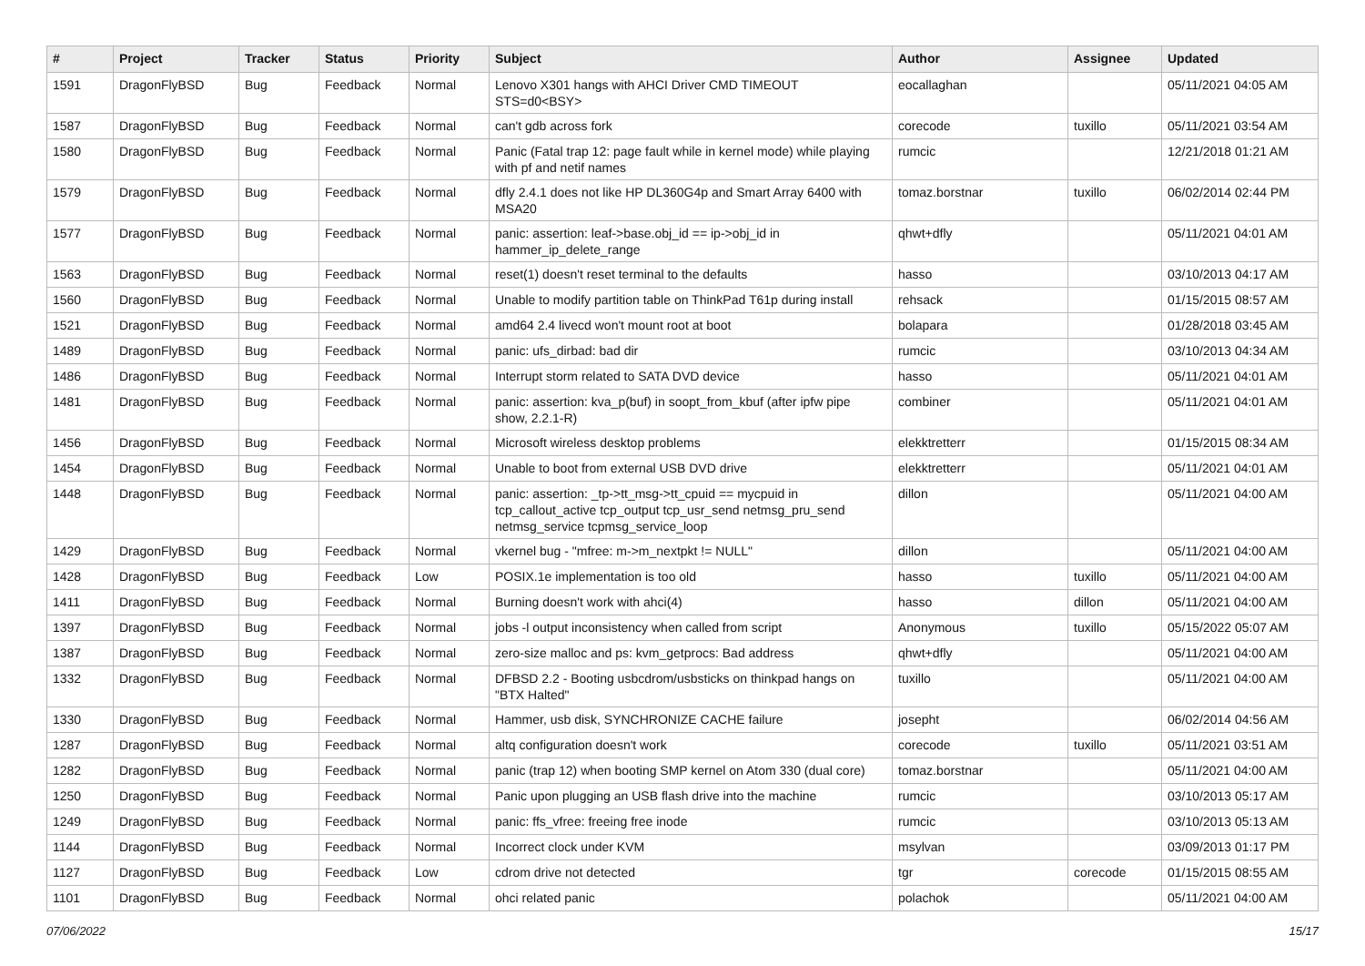| # | Project | Tracker | Status | Priority | Subject | Author | Assignee | Updated |
| --- | --- | --- | --- | --- | --- | --- | --- | --- |
| 1591 | DragonFlyBSD | Bug | Feedback | Normal | Lenovo X301 hangs with AHCI Driver CMD TIMEOUT STS=d0<BSY> | eocallaghan | | 05/11/2021 04:05 AM |
| 1587 | DragonFlyBSD | Bug | Feedback | Normal | can't gdb across fork | corecode | tuxillo | 05/11/2021 03:54 AM |
| 1580 | DragonFlyBSD | Bug | Feedback | Normal | Panic (Fatal trap 12: page fault while in kernel mode) while playing with pf and netif names | rumcic | | 12/21/2018 01:21 AM |
| 1579 | DragonFlyBSD | Bug | Feedback | Normal | dfly 2.4.1 does not like HP DL360G4p and Smart Array 6400 with MSA20 | tomaz.borstnar | tuxillo | 06/02/2014 02:44 PM |
| 1577 | DragonFlyBSD | Bug | Feedback | Normal | panic: assertion: leaf->base.obj_id == ip->obj_id in hammer_ip_delete_range | qhwt+dfly | | 05/11/2021 04:01 AM |
| 1563 | DragonFlyBSD | Bug | Feedback | Normal | reset(1) doesn't reset terminal to the defaults | hasso | | 03/10/2013 04:17 AM |
| 1560 | DragonFlyBSD | Bug | Feedback | Normal | Unable to modify partition table on ThinkPad T61p during install | rehsack | | 01/15/2015 08:57 AM |
| 1521 | DragonFlyBSD | Bug | Feedback | Normal | amd64 2.4 livecd won't mount root at boot | bolapara | | 01/28/2018 03:45 AM |
| 1489 | DragonFlyBSD | Bug | Feedback | Normal | panic: ufs_dirbad: bad dir | rumcic | | 03/10/2013 04:34 AM |
| 1486 | DragonFlyBSD | Bug | Feedback | Normal | Interrupt storm related to SATA DVD device | hasso | | 05/11/2021 04:01 AM |
| 1481 | DragonFlyBSD | Bug | Feedback | Normal | panic: assertion: kva_p(buf) in soopt_from_kbuf (after ipfw pipe show, 2.2.1-R) | combiner | | 05/11/2021 04:01 AM |
| 1456 | DragonFlyBSD | Bug | Feedback | Normal | Microsoft wireless desktop problems | elekktretterr | | 01/15/2015 08:34 AM |
| 1454 | DragonFlyBSD | Bug | Feedback | Normal | Unable to boot from external USB DVD drive | elekktretterr | | 05/11/2021 04:01 AM |
| 1448 | DragonFlyBSD | Bug | Feedback | Normal | panic: assertion: _tp->tt_msg->tt_cpuid == mycpuid in tcp_callout_active tcp_output tcp_usr_send netmsg_pru_send netmsg_service tcpmsg_service_loop | dillon | | 05/11/2021 04:00 AM |
| 1429 | DragonFlyBSD | Bug | Feedback | Normal | vkernel bug - "mfree: m->m_nextpkt != NULL" | dillon | | 05/11/2021 04:00 AM |
| 1428 | DragonFlyBSD | Bug | Feedback | Low | POSIX.1e implementation is too old | hasso | tuxillo | 05/11/2021 04:00 AM |
| 1411 | DragonFlyBSD | Bug | Feedback | Normal | Burning doesn't work with ahci(4) | hasso | dillon | 05/11/2021 04:00 AM |
| 1397 | DragonFlyBSD | Bug | Feedback | Normal | jobs -l output inconsistency when called from script | Anonymous | tuxillo | 05/15/2022 05:07 AM |
| 1387 | DragonFlyBSD | Bug | Feedback | Normal | zero-size malloc and ps: kvm_getprocs: Bad address | qhwt+dfly | | 05/11/2021 04:00 AM |
| 1332 | DragonFlyBSD | Bug | Feedback | Normal | DFBSD 2.2 - Booting usbcdrom/usbsticks on thinkpad hangs on "BTX Halted" | tuxillo | | 05/11/2021 04:00 AM |
| 1330 | DragonFlyBSD | Bug | Feedback | Normal | Hammer, usb disk, SYNCHRONIZE CACHE failure | josepht | | 06/02/2014 04:56 AM |
| 1287 | DragonFlyBSD | Bug | Feedback | Normal | altq configuration doesn't work | corecode | tuxillo | 05/11/2021 03:51 AM |
| 1282 | DragonFlyBSD | Bug | Feedback | Normal | panic (trap 12) when booting SMP kernel on Atom 330 (dual core) | tomaz.borstnar | | 05/11/2021 04:00 AM |
| 1250 | DragonFlyBSD | Bug | Feedback | Normal | Panic upon plugging an USB flash drive into the machine | rumcic | | 03/10/2013 05:17 AM |
| 1249 | DragonFlyBSD | Bug | Feedback | Normal | panic: ffs_vfree: freeing free inode | rumcic | | 03/10/2013 05:13 AM |
| 1144 | DragonFlyBSD | Bug | Feedback | Normal | Incorrect clock under KVM | msylvan | | 03/09/2013 01:17 PM |
| 1127 | DragonFlyBSD | Bug | Feedback | Low | cdrom drive not detected | tgr | corecode | 01/15/2015 08:55 AM |
| 1101 | DragonFlyBSD | Bug | Feedback | Normal | ohci related panic | polachok | | 05/11/2021 04:00 AM |
07/06/2022 15/17